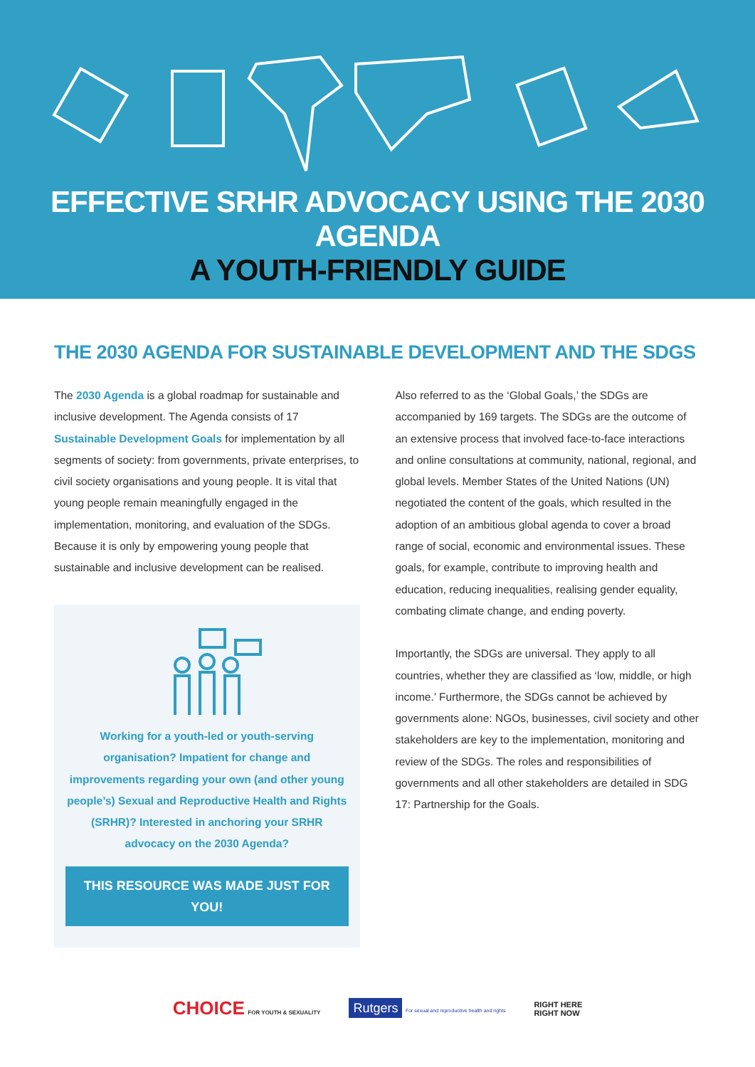EFFECTIVE SRHR ADVOCACY USING THE 2030 AGENDA
A YOUTH-FRIENDLY GUIDE
THE 2030 AGENDA FOR SUSTAINABLE DEVELOPMENT AND THE SDGS
The 2030 Agenda is a global roadmap for sustainable and inclusive development. The Agenda consists of 17 Sustainable Development Goals for implementation by all segments of society: from governments, private enterprises, to civil society organisations and young people. It is vital that young people remain meaningfully engaged in the implementation, monitoring, and evaluation of the SDGs. Because it is only by empowering young people that sustainable and inclusive development can be realised.
Working for a youth-led or youth-serving organisation? Impatient for change and improvements regarding your own (and other young people’s) Sexual and Reproductive Health and Rights (SRHR)? Interested in anchoring your SRHR advocacy on the 2030 Agenda?
THIS RESOURCE WAS MADE JUST FOR YOU!
Also referred to as the ‘Global Goals,’ the SDGs are accompanied by 169 targets. The SDGs are the outcome of an extensive process that involved face-to-face interactions and online consultations at community, national, regional, and global levels. Member States of the United Nations (UN) negotiated the content of the goals, which resulted in the adoption of an ambitious global agenda to cover a broad range of social, economic and environmental issues. These goals, for example, contribute to improving health and education, reducing inequalities, realising gender equality, combating climate change, and ending poverty.
Importantly, the SDGs are universal. They apply to all countries, whether they are classified as ‘low, middle, or high income.’ Furthermore, the SDGs cannot be achieved by governments alone: NGOs, businesses, civil society and other stakeholders are key to the implementation, monitoring and review of the SDGs. The roles and responsibilities of governments and all other stakeholders are detailed in SDG 17: Partnership for the Goals.
CHOICE FOR YOUTH & SEXUALITY Rutgers For sexual and reproductive health and rights RIGHT HERE
RIGHT NOW